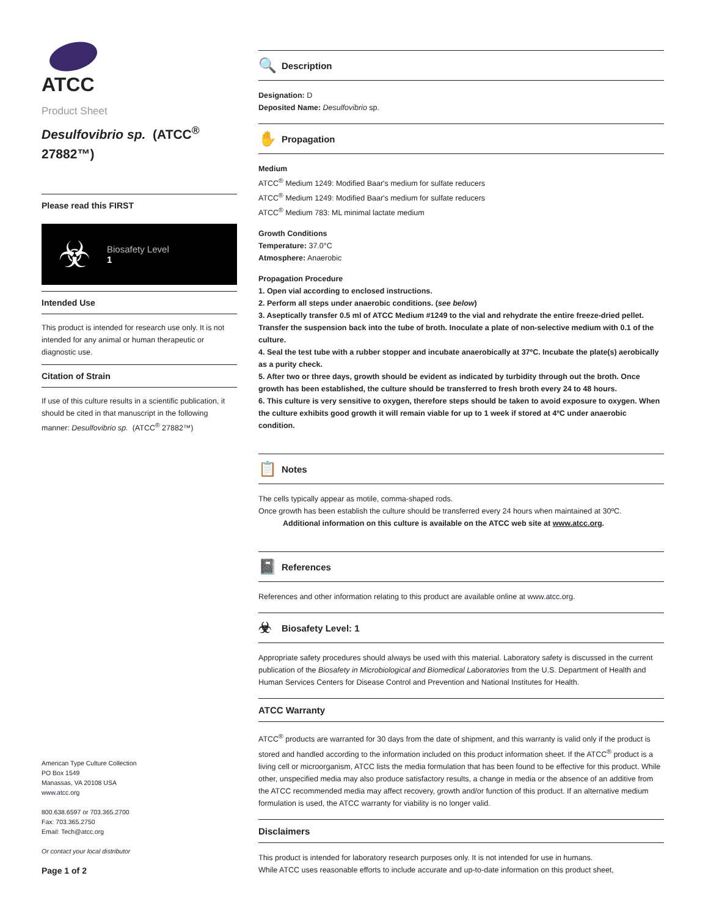ATCC
Product Sheet
Desulfovibrio sp. (ATCC<sup>®</sup> 27882™)
Please read this FIRST
☣
Biosafety Level
1
Intended Use
This product is intended for research use only. It is not intended for any animal or human therapeutic or diagnostic use.
Citation of Strain
If use of this culture results in a scientific publication, it should be cited in that manuscript in the following manner: Desulfovibrio sp. (ATCC<sup>®</sup> 27882™)
American Type Culture Collection
PO Box 1549
Manassas, VA 20108 USA
www.atcc.org
800.638.6597 or 703.365.2700
Fax: 703.365.2750
Email: Tech@atcc.org
Or contact your local distributor
Page 1 of 2
🔍 Description
Designation: D
Deposited Name: Desulfovibrio sp.
✋ Propagation
Medium
ATCC<sup>®</sup> Medium 1249: Modified Baar's medium for sulfate reducers
ATCC<sup>®</sup> Medium 1249: Modified Baar's medium for sulfate reducers
ATCC<sup>®</sup> Medium 783: ML minimal lactate medium
Growth Conditions
Temperature: 37.0°C
Atmosphere: Anaerobic
Propagation Procedure
1. Open vial according to enclosed instructions.
2. Perform all steps under anaerobic conditions. (see below)
3. Aseptically transfer 0.5 ml of ATCC Medium #1249 to the vial and rehydrate the entire freeze-dried pellet. Transfer the suspension back into the tube of broth. Inoculate a plate of non-selective medium with 0.1 of the culture.
4. Seal the test tube with a rubber stopper and incubate anaerobically at 37ºC. Incubate the plate(s) aerobically as a purity check.
5. After two or three days, growth should be evident as indicated by turbidity through out the broth. Once growth has been established, the culture should be transferred to fresh broth every 24 to 48 hours.
6. This culture is very sensitive to oxygen, therefore steps should be taken to avoid exposure to oxygen. When the culture exhibits good growth it will remain viable for up to 1 week if stored at 4ºC under anaerobic condition.
📋 Notes
The cells typically appear as motile, comma-shaped rods.
Once growth has been establish the culture should be transferred every 24 hours when maintained at 30ºC.
Additional information on this culture is available on the ATCC web site at www.atcc.org.
📓 References
References and other information relating to this product are available online at www.atcc.org.
☣ Biosafety Level: 1
Appropriate safety procedures should always be used with this material. Laboratory safety is discussed in the current publication of the Biosafety in Microbiological and Biomedical Laboratories from the U.S. Department of Health and Human Services Centers for Disease Control and Prevention and National Institutes for Health.
ATCC Warranty
ATCC<sup>®</sup> products are warranted for 30 days from the date of shipment, and this warranty is valid only if the product is stored and handled according to the information included on this product information sheet. If the ATCC<sup>®</sup> product is a living cell or microorganism, ATCC lists the media formulation that has been found to be effective for this product. While other, unspecified media may also produce satisfactory results, a change in media or the absence of an additive from the ATCC recommended media may affect recovery, growth and/or function of this product. If an alternative medium formulation is used, the ATCC warranty for viability is no longer valid.
Disclaimers
This product is intended for laboratory research purposes only. It is not intended for use in humans.
While ATCC uses reasonable efforts to include accurate and up-to-date information on this product sheet,